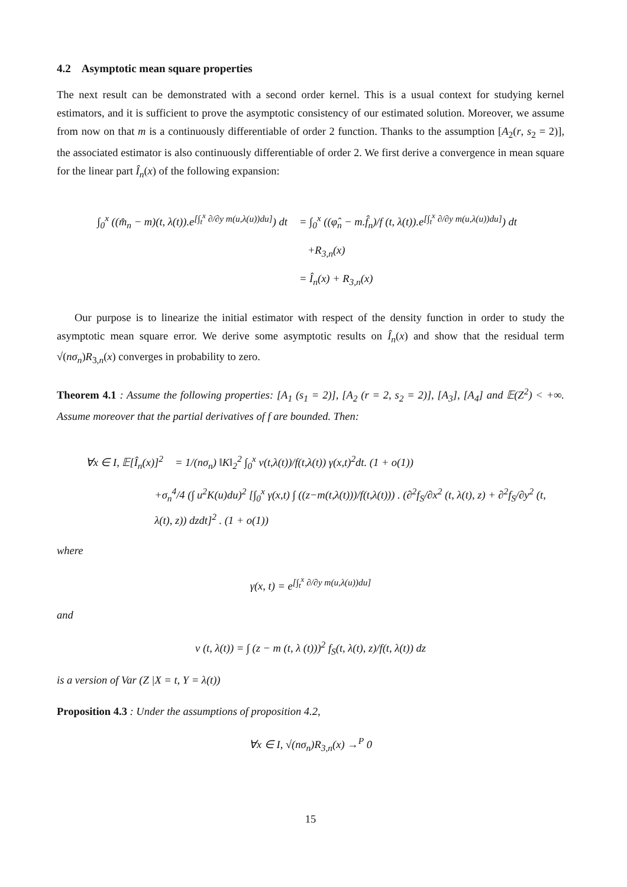4.2 Asymptotic mean square properties
The next result can be demonstrated with a second order kernel. This is a usual context for studying kernel estimators, and it is sufficient to prove the asymptotic consistency of our estimated solution. Moreover, we assume from now on that m is a continuously differentiable of order 2 function. Thanks to the assumption [A<sub>2</sub>(r, s<sub>2</sub> = 2)], the associated estimator is also continuously differentiable of order 2. We first derive a convergence in mean square for the linear part Î<sub>n</sub>(x) of the following expansion:
∫<sub>0</sub><sup>x</sup> ((m̂<sub>n</sub> − m)(t, λ(t)).e<sup>[∫<sub>t</sub><sup>x</sup> ∂/∂y m(u,λ(u))du]</sup>) dt
= ∫<sub>0</sub><sup>x</sup> ((φ̂<sub>n</sub> − m.f̂<sub>n</sub>)/f (t, λ(t)).e<sup>[∫<sub>t</sub><sup>x</sup> ∂/∂y m(u,λ(u))du]</sup>) dt
+R<sub>3,n</sub>(x)
= Î<sub>n</sub>(x) + R<sub>3,n</sub>(x)
Our purpose is to linearize the initial estimator with respect of the density function in order to study the asymptotic mean square error. We derive some asymptotic results on Î<sub>n</sub>(x) and show that the residual term √(nσ<sub>n</sub>)R<sub>3,n</sub>(x) converges in probability to zero.
Theorem 4.1 : Assume the following properties: [A<sub>1</sub> (s<sub>1</sub> = 2)], [A<sub>2</sub> (r = 2, s<sub>2</sub> = 2)], [A<sub>3</sub>], [A<sub>4</sub>] and 𝔼(Z<sup>2</sup>) < +∞. Assume moreover that the partial derivatives of f are bounded. Then:
∀x ∈ I, 𝔼[Î<sub>n</sub>(x)]<sup>2</sup>
= 1/(nσ<sub>n</sub>) ‖K‖<sub>2</sub><sup>2</sup> ∫<sub>0</sub><sup>x</sup> v(t,λ(t))/f(t,λ(t)) γ(x,t)<sup>2</sup>dt. (1 + o(1))
+σ<sub>n</sub><sup>4</sup>/4 (∫ u<sup>2</sup>K(u)du)<sup>2</sup> [∫<sub>0</sub><sup>x</sup> γ(x,t) ∫ ((z−m(t,λ(t)))/f(t,λ(t))) . (∂<sup>2</sup>f<sub>S</sub>/∂x<sup>2</sup> (t, λ(t), z) + ∂<sup>2</sup>f<sub>S</sub>/∂y<sup>2</sup> (t, λ(t), z)) dzdt]<sup>2</sup> . (1 + o(1))
where
γ(x, t) = e<sup>[∫<sub>t</sub><sup>x</sup> ∂/∂y m(u,λ(u))du]</sup>
and
v (t, λ(t)) = ∫ (z − m (t, λ (t)))<sup>2</sup> f<sub>S</sub>(t, λ(t), z)/f(t, λ(t)) dz
is a version of Var (Z |X = t, Y = λ(t))
Proposition 4.3 : Under the assumptions of proposition 4.2,
∀x ∈ I, √(nσ<sub>n</sub>)R<sub>3,n</sub>(x) →<sup>P</sup> 0
15